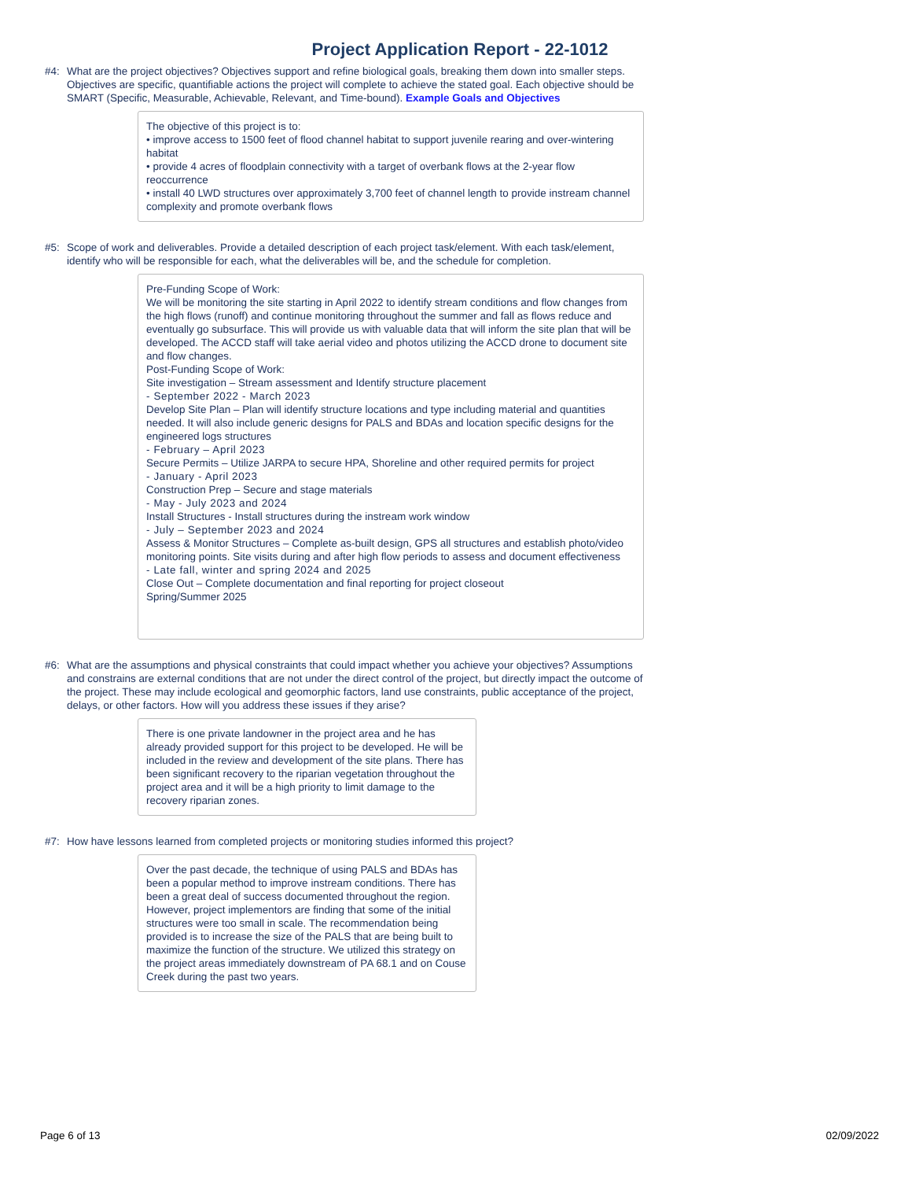Project Application Report - 22-1012
#4: What are the project objectives? Objectives support and refine biological goals, breaking them down into smaller steps. Objectives are specific, quantifiable actions the project will complete to achieve the stated goal. Each objective should be SMART (Specific, Measurable, Achievable, Relevant, and Time-bound). Example Goals and Objectives
The objective of this project is to:
• improve access to 1500 feet of flood channel habitat to support juvenile rearing and over-wintering habitat
• provide 4 acres of floodplain connectivity with a target of overbank flows at the 2-year flow reoccurrence
• install 40 LWD structures over approximately 3,700 feet of channel length to provide instream channel complexity and promote overbank flows
#5: Scope of work and deliverables. Provide a detailed description of each project task/element. With each task/element, identify who will be responsible for each, what the deliverables will be, and the schedule for completion.
Pre-Funding Scope of Work:
We will be monitoring the site starting in April 2022 to identify stream conditions and flow changes from the high flows (runoff) and continue monitoring throughout the summer and fall as flows reduce and eventually go subsurface. This will provide us with valuable data that will inform the site plan that will be developed. The ACCD staff will take aerial video and photos utilizing the ACCD drone to document site and flow changes.
Post-Funding Scope of Work:
Site investigation – Stream assessment and Identify structure placement
- September 2022 - March 2023
Develop Site Plan – Plan will identify structure locations and type including material and quantities needed. It will also include generic designs for PALS and BDAs and location specific designs for the engineered logs structures
- February – April 2023
Secure Permits – Utilize JARPA to secure HPA, Shoreline and other required permits for project
- January - April 2023
Construction Prep – Secure and stage materials
- May - July 2023 and 2024
Install Structures - Install structures during the instream work window
- July – September 2023 and 2024
Assess & Monitor Structures – Complete as-built design, GPS all structures and establish photo/video monitoring points. Site visits during and after high flow periods to assess and document effectiveness
- Late fall, winter and spring 2024 and 2025
Close Out – Complete documentation and final reporting for project closeout
Spring/Summer 2025
#6: What are the assumptions and physical constraints that could impact whether you achieve your objectives? Assumptions and constrains are external conditions that are not under the direct control of the project, but directly impact the outcome of the project. These may include ecological and geomorphic factors, land use constraints, public acceptance of the project, delays, or other factors. How will you address these issues if they arise?
There is one private landowner in the project area and he has already provided support for this project to be developed. He will be included in the review and development of the site plans. There has been significant recovery to the riparian vegetation throughout the project area and it will be a high priority to limit damage to the recovery riparian zones.
#7: How have lessons learned from completed projects or monitoring studies informed this project?
Over the past decade, the technique of using PALS and BDAs has been a popular method to improve instream conditions. There has been a great deal of success documented throughout the region. However, project implementors are finding that some of the initial structures were too small in scale. The recommendation being provided is to increase the size of the PALS that are being built to maximize the function of the structure. We utilized this strategy on the project areas immediately downstream of PA 68.1 and on Couse Creek during the past two years.
Page 6 of 13 02/09/2022